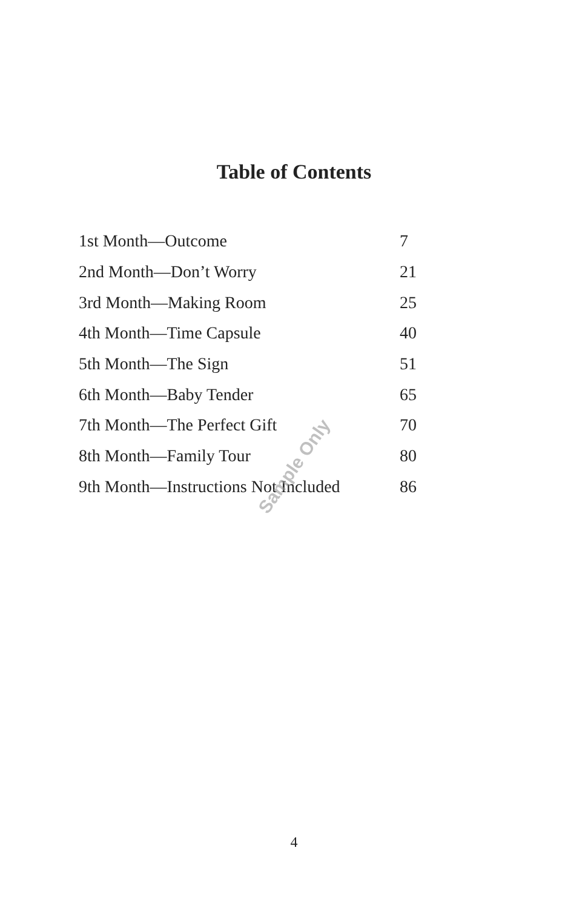Table of Contents
| 1st Month—Outcome | 7 |
| 2nd Month—Don’t Worry | 21 |
| 3rd Month—Making Room | 25 |
| 4th Month—Time Capsule | 40 |
| 5th Month—The Sign | 51 |
| 6th Month—Baby Tender | 65 |
| 7th Month—The Perfect Gift | 70 |
| 8th Month—Family Tour | 80 |
| 9th Month—Instructions Not Included | 86 |
4
Sample Only